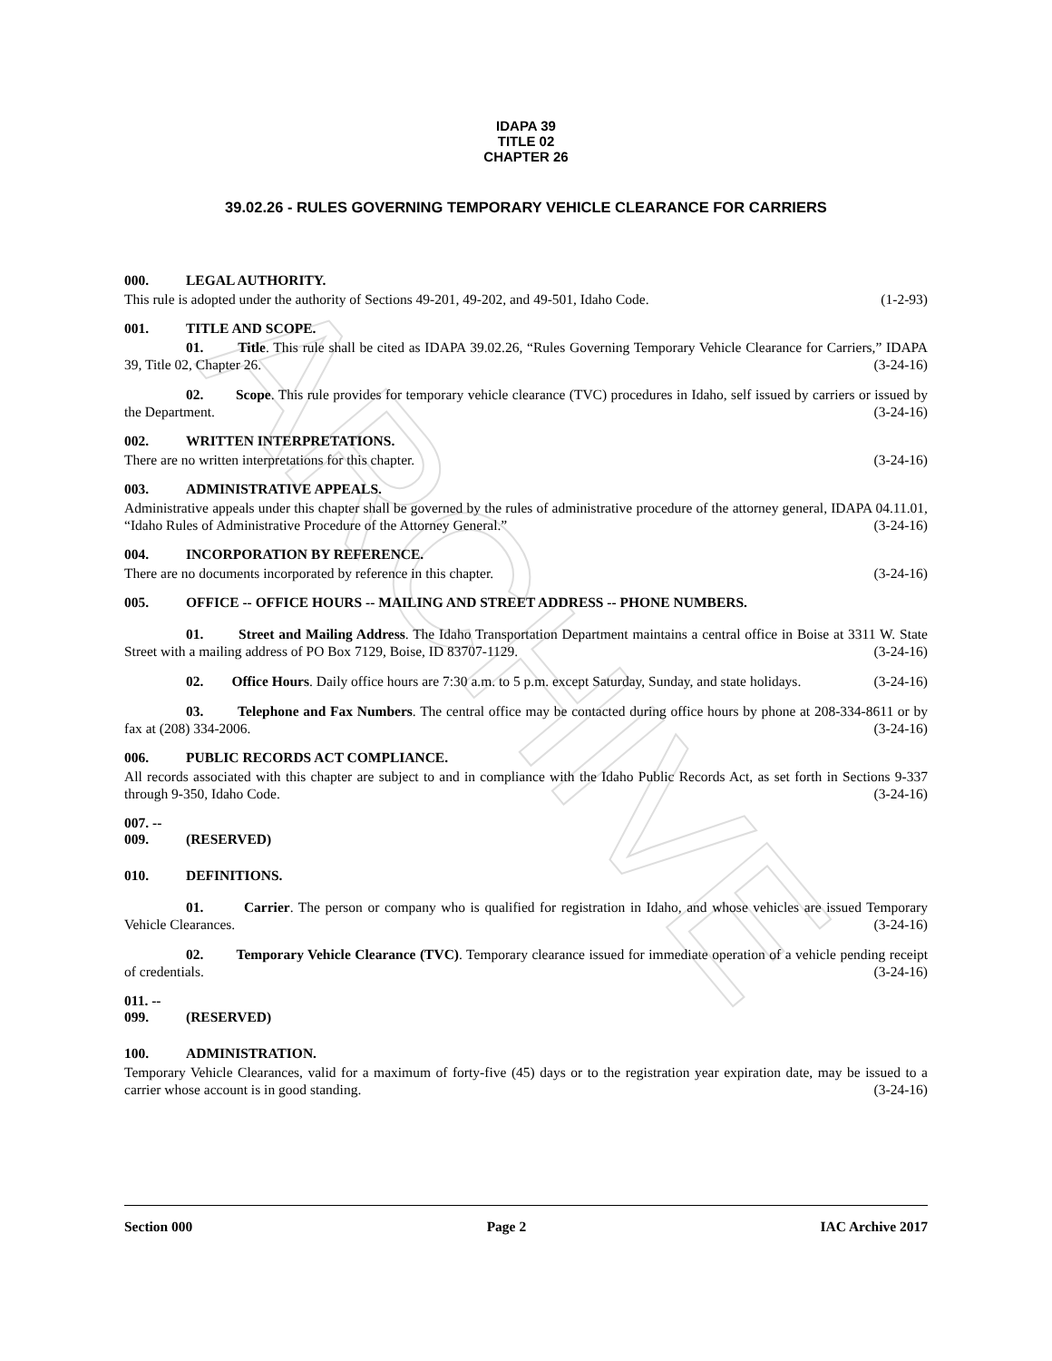ARCHIVE
IDAPA 39
TITLE 02
CHAPTER 26
39.02.26 - RULES GOVERNING TEMPORARY VEHICLE CLEARANCE FOR CARRIERS
000. LEGAL AUTHORITY.
This rule is adopted under the authority of Sections 49-201, 49-202, and 49-501, Idaho Code. (1-2-93)
001. TITLE AND SCOPE.
01. Title. This rule shall be cited as IDAPA 39.02.26, “Rules Governing Temporary Vehicle Clearance for Carriers,” IDAPA 39, Title 02, Chapter 26. (3-24-16)
02. Scope. This rule provides for temporary vehicle clearance (TVC) procedures in Idaho, self issued by carriers or issued by the Department. (3-24-16)
002. WRITTEN INTERPRETATIONS.
There are no written interpretations for this chapter. (3-24-16)
003. ADMINISTRATIVE APPEALS.
Administrative appeals under this chapter shall be governed by the rules of administrative procedure of the attorney general, IDAPA 04.11.01, “Idaho Rules of Administrative Procedure of the Attorney General.” (3-24-16)
004. INCORPORATION BY REFERENCE.
There are no documents incorporated by reference in this chapter. (3-24-16)
005. OFFICE -- OFFICE HOURS -- MAILING AND STREET ADDRESS -- PHONE NUMBERS.
01. Street and Mailing Address. The Idaho Transportation Department maintains a central office in Boise at 3311 W. State Street with a mailing address of PO Box 7129, Boise, ID 83707-1129. (3-24-16)
02. Office Hours. Daily office hours are 7:30 a.m. to 5 p.m. except Saturday, Sunday, and state holidays. (3-24-16)
03. Telephone and Fax Numbers. The central office may be contacted during office hours by phone at 208-334-8611 or by fax at (208) 334-2006. (3-24-16)
006. PUBLIC RECORDS ACT COMPLIANCE.
All records associated with this chapter are subject to and in compliance with the Idaho Public Records Act, as set forth in Sections 9-337 through 9-350, Idaho Code. (3-24-16)
007. -- 009. (RESERVED)
010. DEFINITIONS.
01. Carrier. The person or company who is qualified for registration in Idaho, and whose vehicles are issued Temporary Vehicle Clearances. (3-24-16)
02. Temporary Vehicle Clearance (TVC). Temporary clearance issued for immediate operation of a vehicle pending receipt of credentials. (3-24-16)
011. -- 099. (RESERVED)
100. ADMINISTRATION.
Temporary Vehicle Clearances, valid for a maximum of forty-five (45) days or to the registration year expiration date, may be issued to a carrier whose account is in good standing. (3-24-16)
Section 000 Page 2 IAC Archive 2017